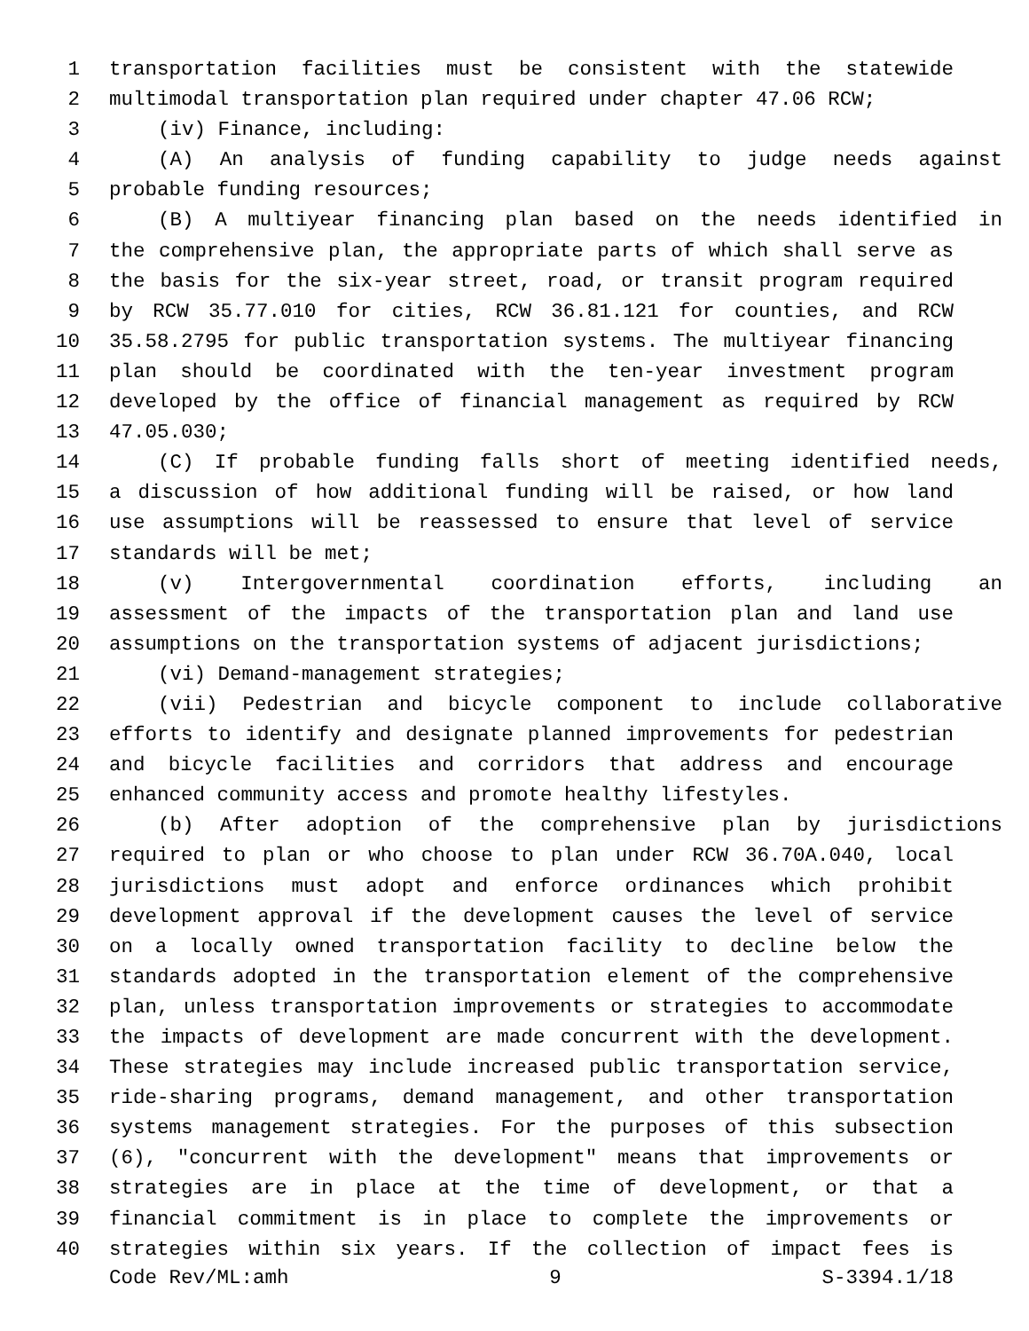1 transportation facilities must be consistent with the statewide
2 multimodal transportation plan required under chapter 47.06 RCW;
3 (iv) Finance, including:
4 (A) An analysis of funding capability to judge needs against
5 probable funding resources;
6 (B) A multiyear financing plan based on the needs identified in
7 the comprehensive plan, the appropriate parts of which shall serve as
8 the basis for the six-year street, road, or transit program required
9 by RCW 35.77.010 for cities, RCW 36.81.121 for counties, and RCW
10 35.58.2795 for public transportation systems. The multiyear financing
11 plan should be coordinated with the ten-year investment program
12 developed by the office of financial management as required by RCW
13 47.05.030;
14 (C) If probable funding falls short of meeting identified needs,
15 a discussion of how additional funding will be raised, or how land
16 use assumptions will be reassessed to ensure that level of service
17 standards will be met;
18 (v) Intergovernmental coordination efforts, including an
19 assessment of the impacts of the transportation plan and land use
20 assumptions on the transportation systems of adjacent jurisdictions;
21 (vi) Demand-management strategies;
22 (vii) Pedestrian and bicycle component to include collaborative
23 efforts to identify and designate planned improvements for pedestrian
24 and bicycle facilities and corridors that address and encourage
25 enhanced community access and promote healthy lifestyles.
26 (b) After adoption of the comprehensive plan by jurisdictions
27 required to plan or who choose to plan under RCW 36.70A.040, local
28 jurisdictions must adopt and enforce ordinances which prohibit
29 development approval if the development causes the level of service
30 on a locally owned transportation facility to decline below the
31 standards adopted in the transportation element of the comprehensive
32 plan, unless transportation improvements or strategies to accommodate
33 the impacts of development are made concurrent with the development.
34 These strategies may include increased public transportation service,
35 ride-sharing programs, demand management, and other transportation
36 systems management strategies. For the purposes of this subsection
37 (6), "concurrent with the development" means that improvements or
38 strategies are in place at the time of development, or that a
39 financial commitment is in place to complete the improvements or
40 strategies within six years. If the collection of impact fees is
Code Rev/ML:amh 9 S-3394.1/18